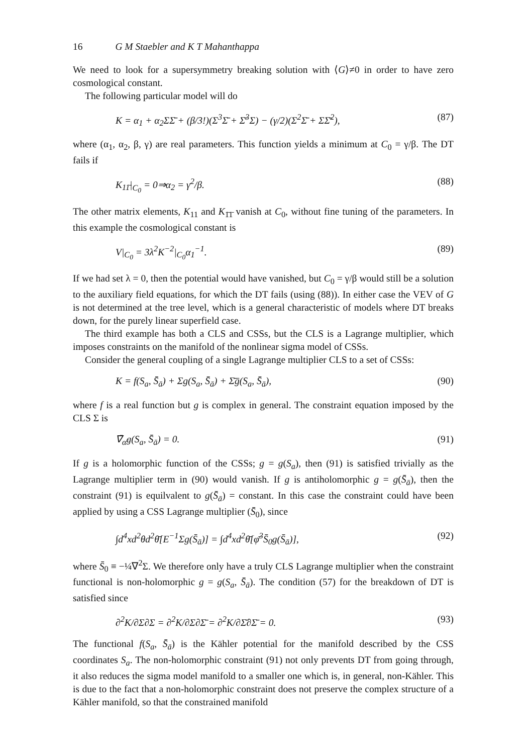16 G M Staebler and K T Mahanthappa
We need to look for a supersymmetry breaking solution with ⟨G⟩≠0 in order to have zero cosmological constant.
The following particular model will do
K = α<sub>1</sub> + α<sub>2</sub>ΣΣ̄ + (β/3!)(Σ<sup>3</sup>Σ̄ + Σ̄<sup>3</sup>Σ) − (γ/2)(Σ<sup>2</sup>Σ̄ + ΣΣ̄<sup>2</sup>), (87)
where (α<sub>1</sub>, α<sub>2</sub>, β, γ) are real parameters. This function yields a minimum at C<sub>0</sub> = γ/β. The DT fails if
K<sub>11̄</sub>|<sub>C<sub>0</sub></sub> = 0⇒α<sub>2</sub> = γ<sup>2</sup>/β. (88)
The other matrix elements, K<sub>11</sub> and K<sub>1̄1̄</sub> vanish at C<sub>0</sub>, without fine tuning of the parameters. In this example the cosmological constant is
V|<sub>C<sub>0</sub></sub> = 3λ<sup>2</sup>K<sup>−2</sup>|<sub>C<sub>0</sub></sub>α<sub>1</sub><sup>−1</sup>. (89)
If we had set λ = 0, then the potential would have vanished, but C<sub>0</sub> = γ/β would still be a solution to the auxiliary field equations, for which the DT fails (using (88)). In either case the VEV of G is not determined at the tree level, which is a general characteristic of models where DT breaks down, for the purely linear superfield case.
The third example has both a CLS and CSSs, but the CLS is a Lagrange multiplier, which imposes constraints on the manifold of the nonlinear sigma model of CSSs.
Consider the general coupling of a single Lagrange multiplier CLS to a set of CSSs:
K = f(S<sub>a</sub>, S̄<sub>ā</sub>) + Σg(S<sub>a</sub>, S̄<sub>ā</sub>) + Σ̄ḡ(S<sub>a</sub>, S̄<sub>ā</sub>), (90)
where f is a real function but g is complex in general. The constraint equation imposed by the CLS Σ is
∇̄<sub>α̇</sub>g(S<sub>a</sub>, S̄<sub>ā</sub>) = 0. (91)
If g is a holomorphic function of the CSSs; g = g(S<sub>a</sub>), then (91) is satisfied trivially as the Lagrange multiplier term in (90) would vanish. If g is antiholomorphic g = g(S̄<sub>ā</sub>), then the constraint (91) is equilvalent to g(S̄<sub>ā</sub>) = constant. In this case the constraint could have been applied by using a CSS Lagrange multiplier (S̄<sub>0</sub>), since
∫d<sup>4</sup>xd<sup>2</sup>θd<sup>2</sup>θ̄[E<sup>−1</sup>Σg(S̄<sub>ā</sub>)] = ∫d<sup>4</sup>xd<sup>2</sup>θ̄[φ̄<sup>3</sup>S̄<sub>0</sub>g(S̄<sub>ā</sub>)], (92)
where S̄<sub>0</sub> ≡ −¼∇<sup>2</sup>Σ. We therefore only have a truly CLS Lagrange multiplier when the constraint functional is non-holomorphic g = g(S<sub>a</sub>, S̄<sub>ā</sub>). The condition (57) for the breakdown of DT is satisfied since
∂<sup>2</sup>K/∂Σ∂Σ = ∂<sup>2</sup>K/∂Σ∂Σ̄ = ∂<sup>2</sup>K/∂Σ̄∂Σ̄ = 0. (93)
The functional f(S<sub>a</sub>, S̄<sub>ā</sub>) is the Kähler potential for the manifold described by the CSS coordinates S<sub>a</sub>. The non-holomorphic constraint (91) not only prevents DT from going through, it also reduces the sigma model manifold to a smaller one which is, in general, non-Kähler. This is due to the fact that a non-holomorphic constraint does not preserve the complex structure of a Kähler manifold, so that the constrained manifold